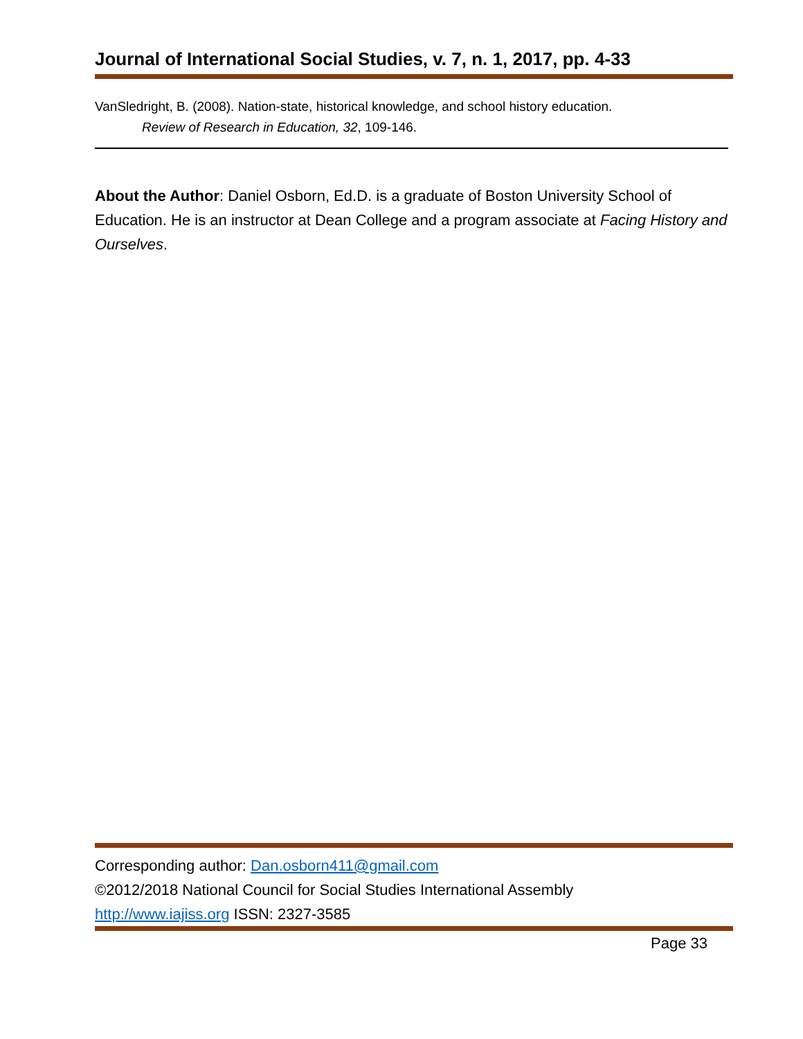Journal of International Social Studies, v. 7, n. 1, 2017, pp. 4-33
VanSledright, B. (2008). Nation-state, historical knowledge, and school history education.
Review of Research in Education, 32, 109-146.
About the Author: Daniel Osborn, Ed.D. is a graduate of Boston University School of Education. He is an instructor at Dean College and a program associate at Facing History and Ourselves.
Corresponding author: Dan.osborn411@gmail.com
©2012/2018 National Council for Social Studies International Assembly
http://www.iajiss.org ISSN: 2327-3585
Page 33